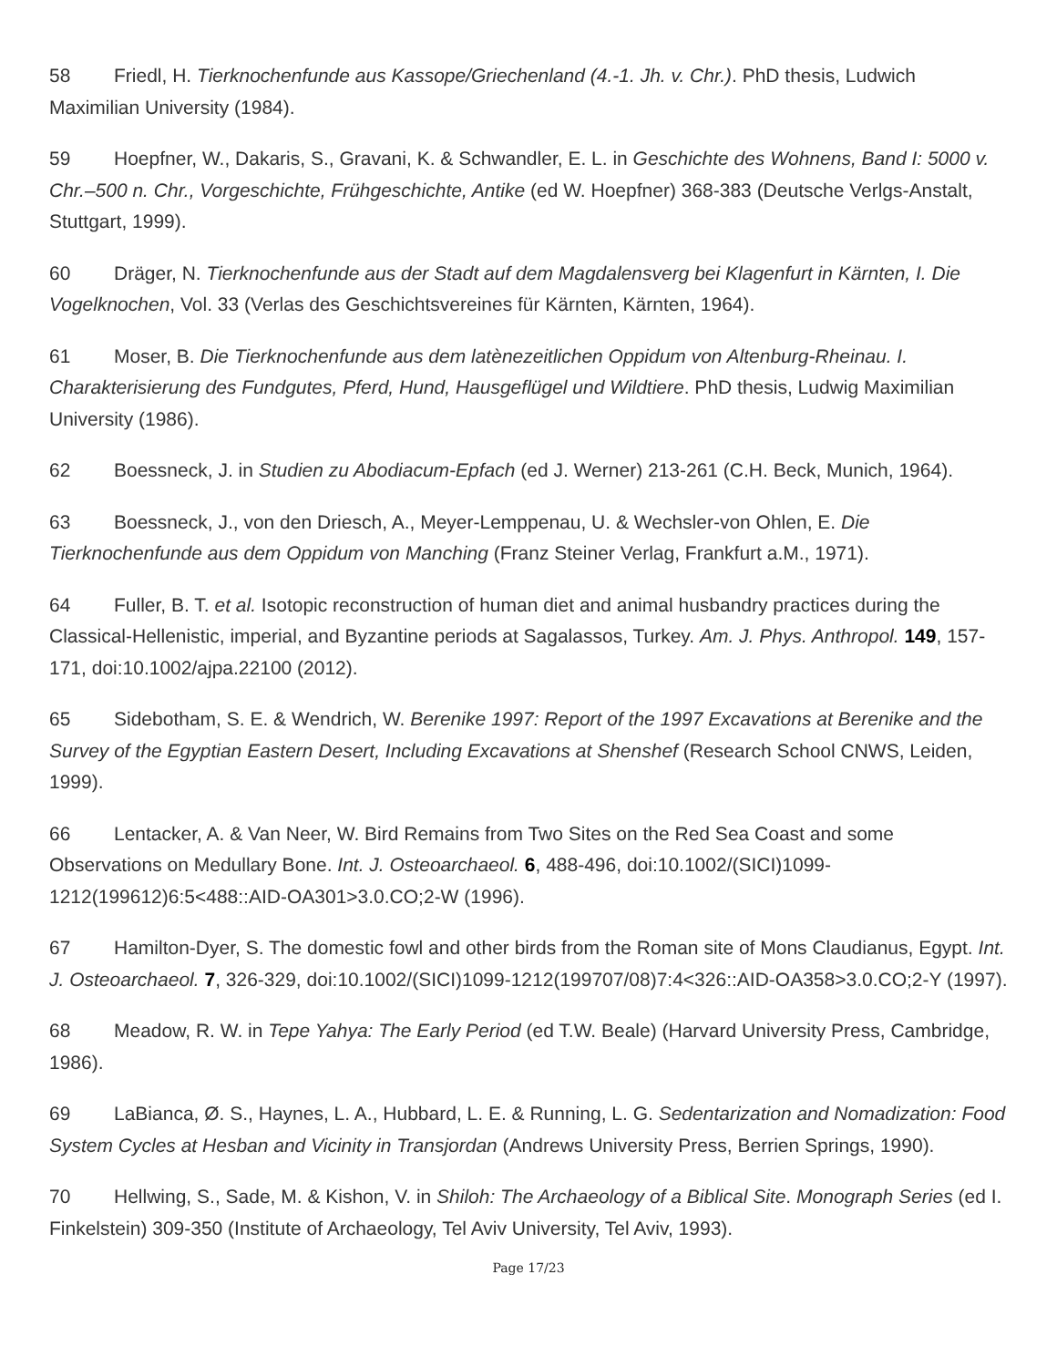58 Friedl, H. Tierknochenfunde aus Kassope/Griechenland (4.-1. Jh. v. Chr.). PhD thesis, Ludwich Maximilian University (1984).
59 Hoepfner, W., Dakaris, S., Gravani, K. & Schwandler, E. L. in Geschichte des Wohnens, Band I: 5000 v. Chr.–500 n. Chr., Vorgeschichte, Frühgeschichte, Antike (ed W. Hoepfner) 368-383 (Deutsche Verlgs-Anstalt, Stuttgart, 1999).
60 Dräger, N. Tierknochenfunde aus der Stadt auf dem Magdalensverg bei Klagenfurt in Kärnten, I. Die Vogelknochen, Vol. 33 (Verlas des Geschichtsvereines für Kärnten, Kärnten, 1964).
61 Moser, B. Die Tierknochenfunde aus dem latènezeitlichen Oppidum von Altenburg-Rheinau. I. Charakterisierung des Fundgutes, Pferd, Hund, Hausgeflügel und Wildtiere. PhD thesis, Ludwig Maximilian University (1986).
62 Boessneck, J. in Studien zu Abodiacum-Epfach (ed J. Werner) 213-261 (C.H. Beck, Munich, 1964).
63 Boessneck, J., von den Driesch, A., Meyer-Lemppenau, U. & Wechsler-von Ohlen, E. Die Tierknochenfunde aus dem Oppidum von Manching (Franz Steiner Verlag, Frankfurt a.M., 1971).
64 Fuller, B. T. et al. Isotopic reconstruction of human diet and animal husbandry practices during the Classical-Hellenistic, imperial, and Byzantine periods at Sagalassos, Turkey. Am. J. Phys. Anthropol. 149, 157-171, doi:10.1002/ajpa.22100 (2012).
65 Sidebotham, S. E. & Wendrich, W. Berenike 1997: Report of the 1997 Excavations at Berenike and the Survey of the Egyptian Eastern Desert, Including Excavations at Shenshef (Research School CNWS, Leiden, 1999).
66 Lentacker, A. & Van Neer, W. Bird Remains from Two Sites on the Red Sea Coast and some Observations on Medullary Bone. Int. J. Osteoarchaeol. 6, 488-496, doi:10.1002/(SICI)1099-1212(199612)6:5<488::AID-OA301>3.0.CO;2-W (1996).
67 Hamilton-Dyer, S. The domestic fowl and other birds from the Roman site of Mons Claudianus, Egypt. Int. J. Osteoarchaeol. 7, 326-329, doi:10.1002/(SICI)1099-1212(199707/08)7:4<326::AID-OA358>3.0.CO;2-Y (1997).
68 Meadow, R. W. in Tepe Yahya: The Early Period (ed T.W. Beale) (Harvard University Press, Cambridge, 1986).
69 LaBianca, Ø. S., Haynes, L. A., Hubbard, L. E. & Running, L. G. Sedentarization and Nomadization: Food System Cycles at Hesban and Vicinity in Transjordan (Andrews University Press, Berrien Springs, 1990).
70 Hellwing, S., Sade, M. & Kishon, V. in Shiloh: The Archaeology of a Biblical Site. Monograph Series (ed I. Finkelstein) 309-350 (Institute of Archaeology, Tel Aviv University, Tel Aviv, 1993).
Page 17/23